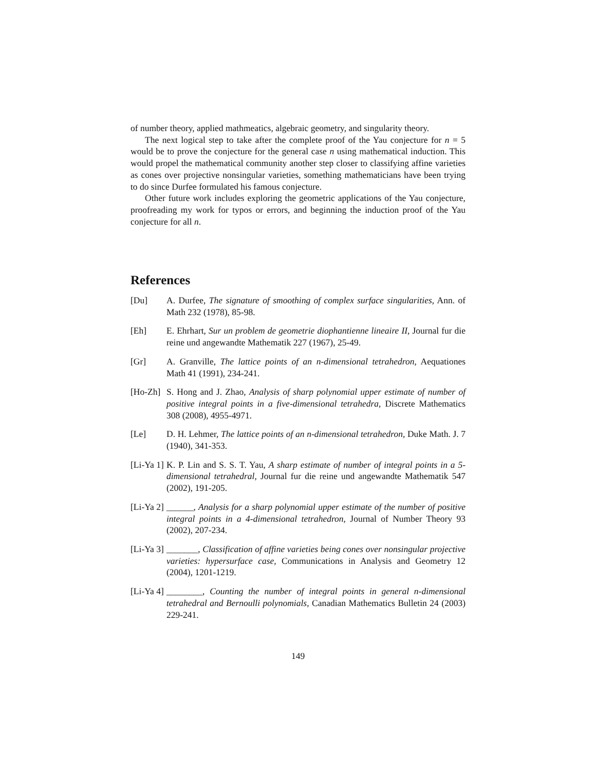of number theory, applied mathmeatics, algebraic geometry, and singularity theory.
The next logical step to take after the complete proof of the Yau conjecture for n = 5 would be to prove the conjecture for the general case n using mathematical induction. This would propel the mathematical community another step closer to classifying affine varieties as cones over projective nonsingular varieties, something mathematicians have been trying to do since Durfee formulated his famous conjecture.
Other future work includes exploring the geometric applications of the Yau conjecture, proofreading my work for typos or errors, and beginning the induction proof of the Yau conjecture for all n.
References
[Du] A. Durfee, The signature of smoothing of complex surface singularities, Ann. of Math 232 (1978), 85-98.
[Eh] E. Ehrhart, Sur un problem de geometrie diophantienne lineaire II, Journal fur die reine und angewandte Mathematik 227 (1967), 25-49.
[Gr] A. Granville, The lattice points of an n-dimensional tetrahedron, Aequationes Math 41 (1991), 234-241.
[Ho-Zh]
S. Hong and J. Zhao, Analysis of sharp polynomial upper estimate of number of positive integral points in a five-dimensional tetrahedra, Discrete Mathematics 308 (2008), 4955-4971.
[Le] D. H. Lehmer, The lattice points of an n-dimensional tetrahedron, Duke Math. J. 7 (1940), 341-353.
[Li-Ya 1]
K. P. Lin and S. S. T. Yau, A sharp estimate of number of integral points in a 5-dimensional tetrahedral, Journal fur die reine und angewandte Mathematik 547 (2002), 191-205.
[Li-Ya 2]
______, Analysis for a sharp polynomial upper estimate of the number of positive integral points in a 4-dimensional tetrahedron, Journal of Number Theory 93 (2002), 207-234.
[Li-Ya 3]
_______, Classification of affine varieties being cones over nonsingular projective varieties: hypersurface case, Communications in Analysis and Geometry 12 (2004), 1201-1219.
[Li-Ya 4]
________, Counting the number of integral points in general n-dimensional tetrahedral and Bernoulli polynomials, Canadian Mathematics Bulletin 24 (2003) 229-241.
149